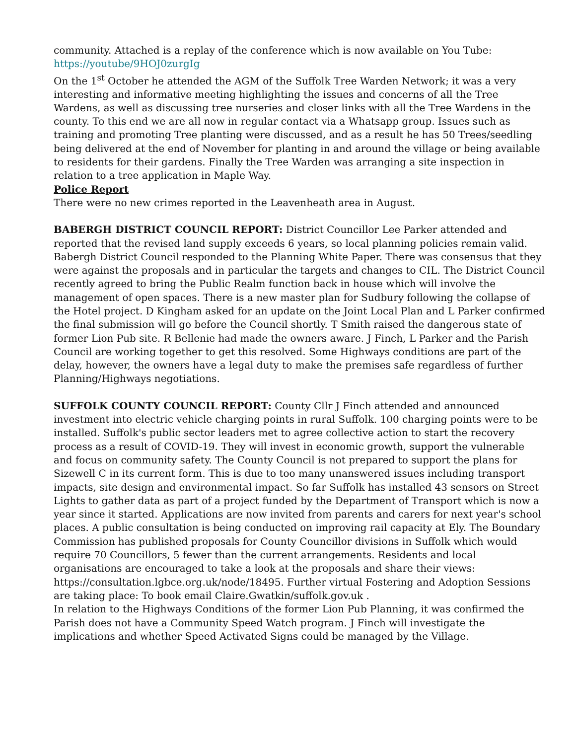community. Attached is a replay of the conference which is now available on You Tube: https://youtube/9HOJ0zurgIg
On the 1<sup>st</sup> October he attended the AGM of the Suffolk Tree Warden Network; it was a very interesting and informative meeting highlighting the issues and concerns of all the Tree Wardens, as well as discussing tree nurseries and closer links with all the Tree Wardens in the county. To this end we are all now in regular contact via a Whatsapp group. Issues such as training and promoting Tree planting were discussed, and as a result he has 50 Trees/seedling being delivered at the end of November for planting in and around the village or being available to residents for their gardens. Finally the Tree Warden was arranging a site inspection in relation to a tree application in Maple Way.
Police Report
There were no new crimes reported in the Leavenheath area in August.
BABERGH DISTRICT COUNCIL REPORT: District Councillor Lee Parker attended and reported that the revised land supply exceeds 6 years, so local planning policies remain valid. Babergh District Council responded to the Planning White Paper. There was consensus that they were against the proposals and in particular the targets and changes to CIL. The District Council recently agreed to bring the Public Realm function back in house which will involve the management of open spaces. There is a new master plan for Sudbury following the collapse of the Hotel project. D Kingham asked for an update on the Joint Local Plan and L Parker confirmed the final submission will go before the Council shortly. T Smith raised the dangerous state of former Lion Pub site. R Bellenie had made the owners aware. J Finch, L Parker and the Parish Council are working together to get this resolved. Some Highways conditions are part of the delay, however, the owners have a legal duty to make the premises safe regardless of further Planning/Highways negotiations.
SUFFOLK COUNTY COUNCIL REPORT: County Cllr J Finch attended and announced investment into electric vehicle charging points in rural Suffolk. 100 charging points were to be installed. Suffolk's public sector leaders met to agree collective action to start the recovery process as a result of COVID-19. They will invest in economic growth, support the vulnerable and focus on community safety. The County Council is not prepared to support the plans for Sizewell C in its current form. This is due to too many unanswered issues including transport impacts, site design and environmental impact. So far Suffolk has installed 43 sensors on Street Lights to gather data as part of a project funded by the Department of Transport which is now a year since it started. Applications are now invited from parents and carers for next year's school places. A public consultation is being conducted on improving rail capacity at Ely. The Boundary Commission has published proposals for County Councillor divisions in Suffolk which would require 70 Councillors, 5 fewer than the current arrangements. Residents and local organisations are encouraged to take a look at the proposals and share their views: https://consultation.lgbce.org.uk/node/18495. Further virtual Fostering and Adoption Sessions are taking place: To book email Claire.Gwatkin/suffolk.gov.uk .
In relation to the Highways Conditions of the former Lion Pub Planning, it was confirmed the Parish does not have a Community Speed Watch program. J Finch will investigate the implications and whether Speed Activated Signs could be managed by the Village.